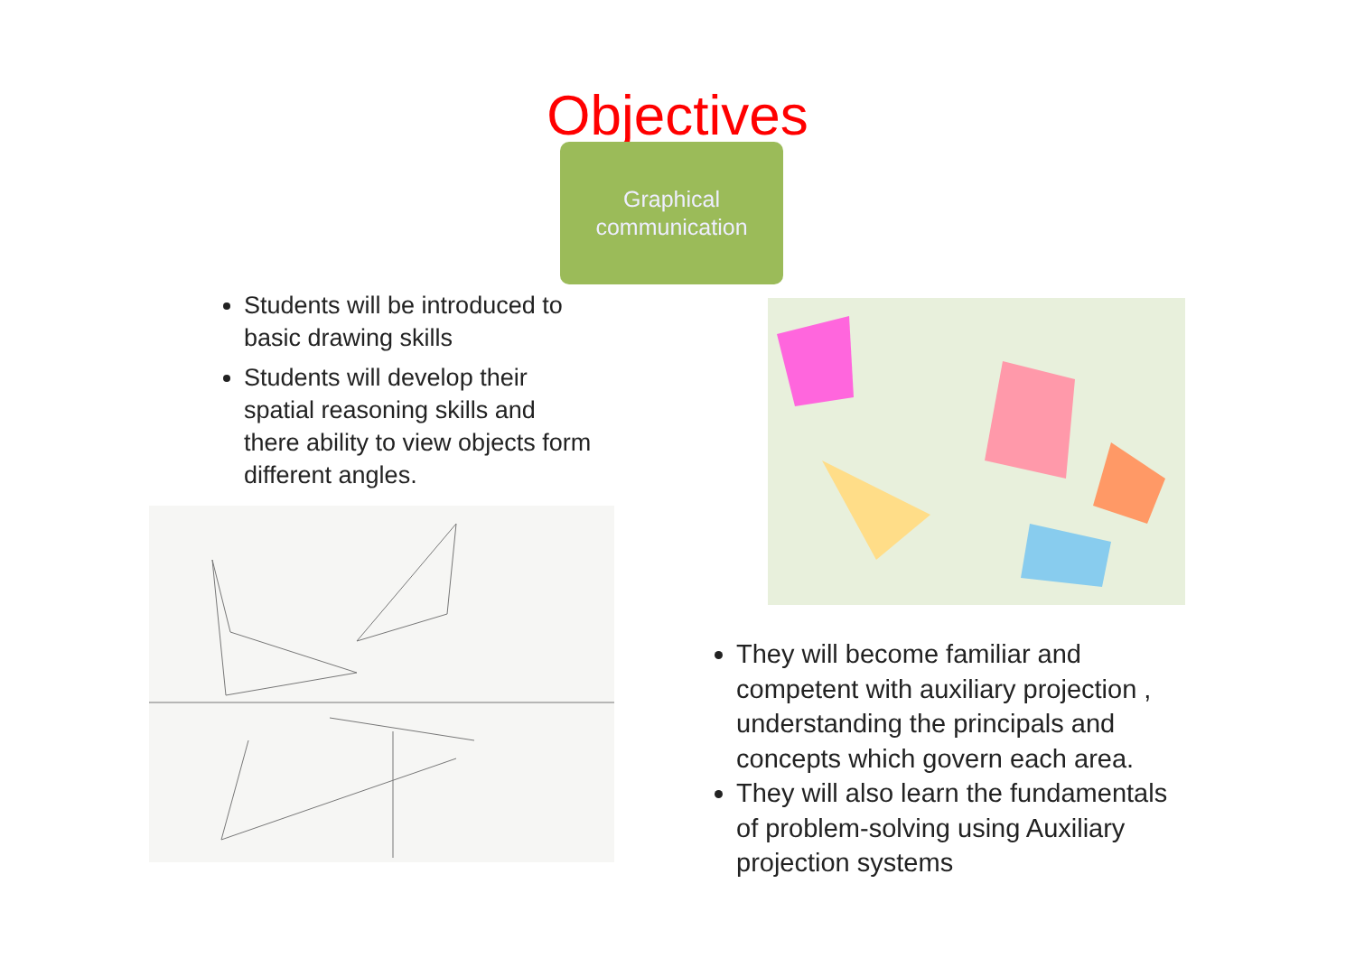Objectives
Graphical
communication
Students will be introduced to basic drawing skills
Students will develop their spatial reasoning skills and there ability to view objects form different angles.
They will become familiar and competent with auxiliary projection , understanding the principals and concepts which govern each area.
They will also learn the fundamentals of problem-solving using Auxiliary projection systems